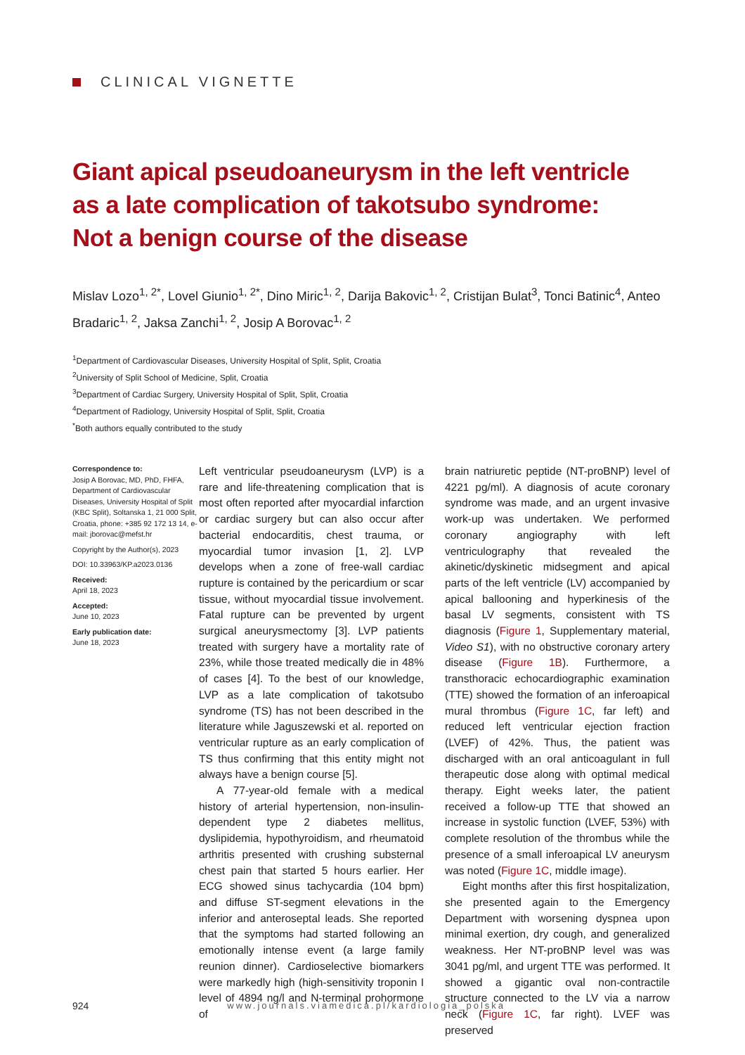CLINICAL VIGNETTE
Giant apical pseudoaneurysm in the left ventricle
as a late complication of takotsubo syndrome:
Not a benign course of the disease
Mislav Lozo<sup>1, 2*</sup>, Lovel Giunio<sup>1, 2*</sup>, Dino Miric<sup>1, 2</sup>, Darija Bakovic<sup>1, 2</sup>, Cristijan Bulat<sup>3</sup>, Tonci Batinic<sup>4</sup>, Anteo Bradaric<sup>1, 2</sup>, Jaksa Zanchi<sup>1, 2</sup>, Josip A Borovac<sup>1, 2</sup>
<sup>1</sup> Department of Cardiovascular Diseases, University Hospital of Split, Split, Croatia
<sup>2</sup> University of Split School of Medicine, Split, Croatia
<sup>3</sup> Department of Cardiac Surgery, University Hospital of Split, Split, Croatia
<sup>4</sup> Department of Radiology, University Hospital of Split, Split, Croatia
<sup>*</sup> Both authors equally contributed to the study
Correspondence to:
Josip A Borovac, MD, PhD, FHFA, Department of Cardiovascular Diseases, University Hospital of Split (KBC Split), Soltanska 1, 21 000 Split, Croatia, phone: +385 92 172 13 14, e-mail: jborovac@mefst.hr
Copyright by the Author(s), 2023
DOI: 10.33963/KP.a2023.0136
Received:
April 18, 2023
Accepted:
June 10, 2023
Early publication date:
June 18, 2023
Left ventricular pseudoaneurysm (LVP) is a rare and life-threatening complication that is most often reported after myocardial infarction or cardiac surgery but can also occur after bacterial endocarditis, chest trauma, or myocardial tumor invasion [1, 2]. LVP develops when a zone of free-wall cardiac rupture is contained by the pericardium or scar tissue, without myocardial tissue involvement. Fatal rupture can be prevented by urgent surgical aneurysmectomy [3]. LVP patients treated with surgery have a mortality rate of 23%, while those treated medically die in 48% of cases [4]. To the best of our knowledge, LVP as a late complication of takotsubo syndrome (TS) has not been described in the literature while Jaguszewski et al. reported on ventricular rupture as an early complication of TS thus confirming that this entity might not always have a benign course [5].
A 77-year-old female with a medical history of arterial hypertension, non-insulin-dependent type 2 diabetes mellitus, dyslipidemia, hypothyroidism, and rheumatoid arthritis presented with crushing substernal chest pain that started 5 hours earlier. Her ECG showed sinus tachycardia (104 bpm) and diffuse ST-segment elevations in the inferior and anteroseptal leads. She reported that the symptoms had started following an emotionally intense event (a large family reunion dinner). Cardioselective biomarkers were markedly high (high-sensitivity troponin I level of 4894 ng/l and N-terminal prohormone of
brain natriuretic peptide (NT-proBNP) level of 4221 pg/ml). A diagnosis of acute coronary syndrome was made, and an urgent invasive work-up was undertaken. We performed coronary angiography with left ventriculography that revealed the akinetic/dyskinetic midsegment and apical parts of the left ventricle (LV) accompanied by apical ballooning and hyperkinesis of the basal LV segments, consistent with TS diagnosis (Figure 1, Supplementary material, Video S1), with no obstructive coronary artery disease (Figure 1B). Furthermore, a transthoracic echocardiographic examination (TTE) showed the formation of an inferoapical mural thrombus (Figure 1C, far left) and reduced left ventricular ejection fraction (LVEF) of 42%. Thus, the patient was discharged with an oral anticoagulant in full therapeutic dose along with optimal medical therapy. Eight weeks later, the patient received a follow-up TTE that showed an increase in systolic function (LVEF, 53%) with complete resolution of the thrombus while the presence of a small inferoapical LV aneurysm was noted (Figure 1C, middle image).
Eight months after this first hospitalization, she presented again to the Emergency Department with worsening dyspnea upon minimal exertion, dry cough, and generalized weakness. Her NT-proBNP level was was 3041 pg/ml, and urgent TTE was performed. It showed a gigantic oval non-contractile structure connected to the LV via a narrow neck (Figure 1C, far right). LVEF was preserved
924 www.journals.viamedica.pl/kardiologia_polska